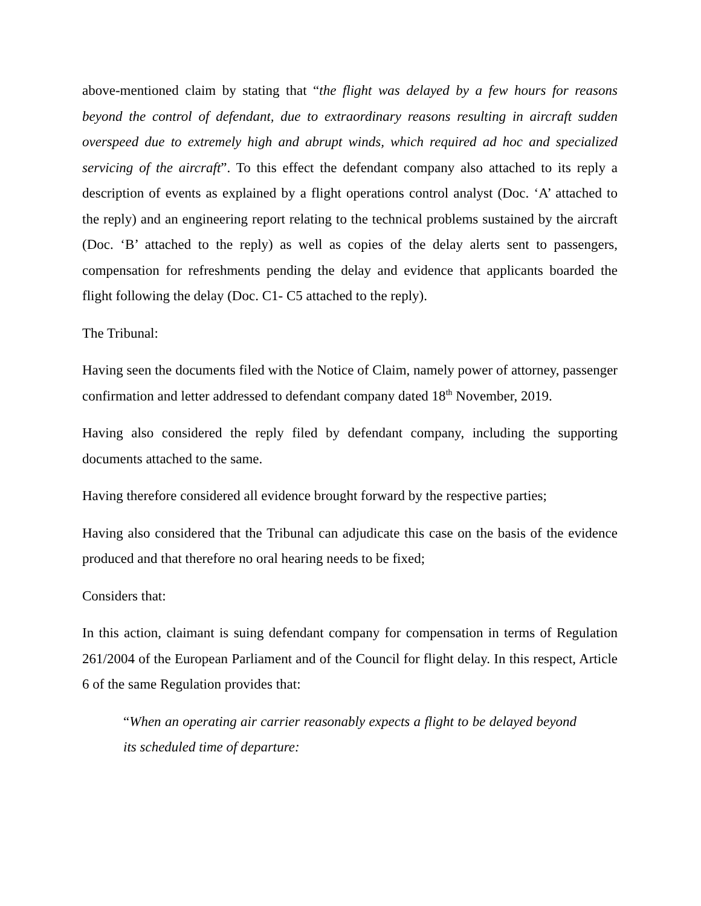above-mentioned claim by stating that “the flight was delayed by a few hours for reasons beyond the control of defendant, due to extraordinary reasons resulting in aircraft sudden overspeed due to extremely high and abrupt winds, which required ad hoc and specialized servicing of the aircraft”. To this effect the defendant company also attached to its reply a description of events as explained by a flight operations control analyst (Doc. ‘A’ attached to the reply) and an engineering report relating to the technical problems sustained by the aircraft (Doc. ‘B’ attached to the reply) as well as copies of the delay alerts sent to passengers, compensation for refreshments pending the delay and evidence that applicants boarded the flight following the delay (Doc. C1- C5 attached to the reply).
The Tribunal:
Having seen the documents filed with the Notice of Claim, namely power of attorney, passenger confirmation and letter addressed to defendant company dated 18<sup>th</sup> November, 2019.
Having also considered the reply filed by defendant company, including the supporting documents attached to the same.
Having therefore considered all evidence brought forward by the respective parties;
Having also considered that the Tribunal can adjudicate this case on the basis of the evidence produced and that therefore no oral hearing needs to be fixed;
Considers that:
In this action, claimant is suing defendant company for compensation in terms of Regulation 261/2004 of the European Parliament and of the Council for flight delay. In this respect, Article 6 of the same Regulation provides that:
“When an operating air carrier reasonably expects a flight to be delayed beyond its scheduled time of departure: